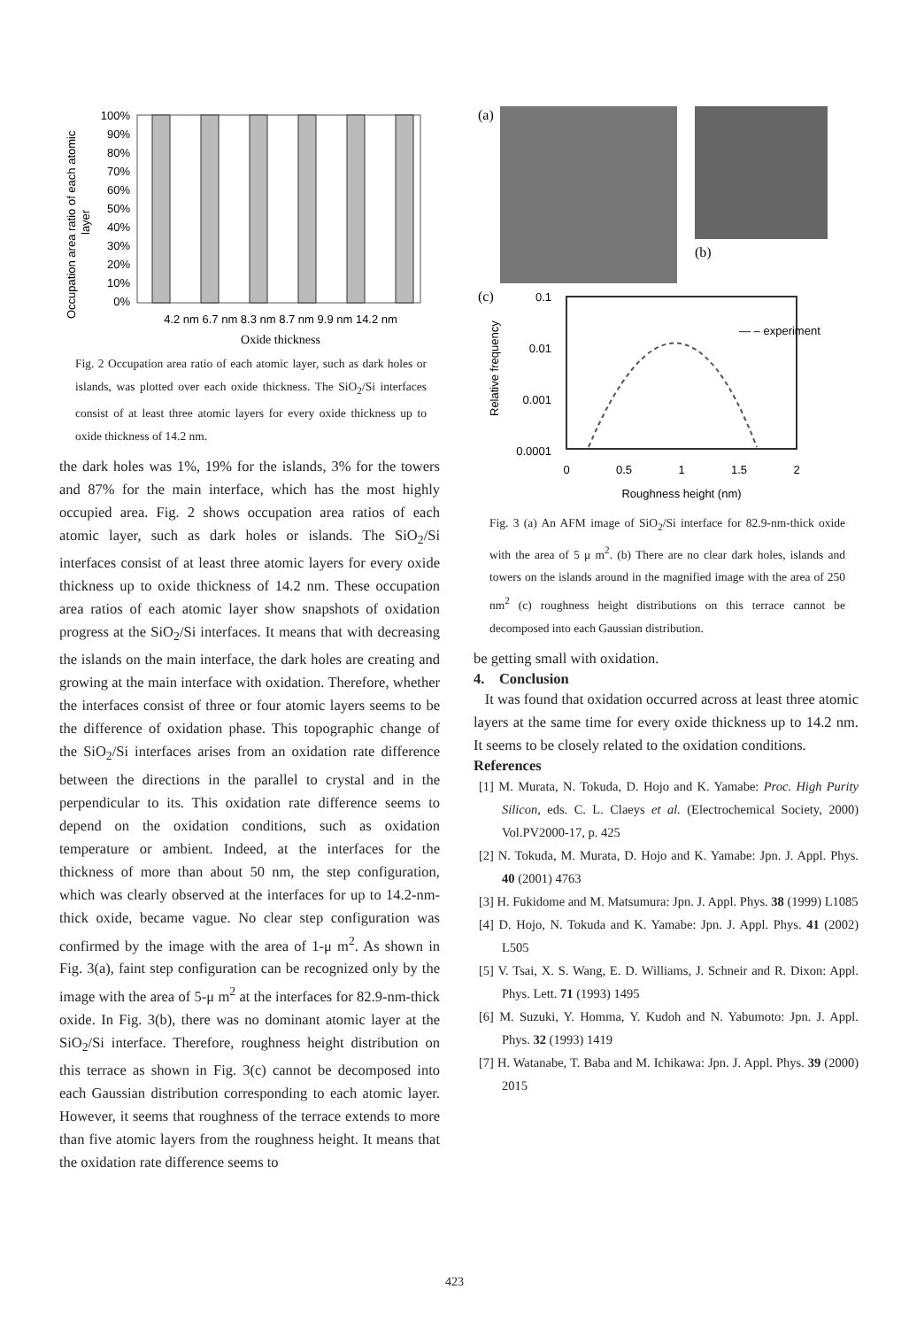Occupation area ratio of each atomic
layer
100%
90%
80%
70%
60%
50%
40%
30%
20%
10%
0%
4.2 nm 6.7 nm 8.3 nm 8.7 nm 9.9 nm 14.2 nm
Oxide thickness
Fig. 2 Occupation area ratio of each atomic layer, such as dark holes or islands, was plotted over each oxide thickness. The SiO<sub>2</sub>/Si interfaces consist of at least three atomic layers for every oxide thickness up to oxide thickness of 14.2 nm.
the dark holes was 1%, 19% for the islands, 3% for the towers and 87% for the main interface, which has the most highly occupied area. Fig. 2 shows occupation area ratios of each atomic layer, such as dark holes or islands. The SiO<sub>2</sub>/Si interfaces consist of at least three atomic layers for every oxide thickness up to oxide thickness of 14.2 nm. These occupation area ratios of each atomic layer show snapshots of oxidation progress at the SiO<sub>2</sub>/Si interfaces. It means that with decreasing the islands on the main interface, the dark holes are creating and growing at the main interface with oxidation. Therefore, whether the interfaces consist of three or four atomic layers seems to be the difference of oxidation phase. This topographic change of the SiO<sub>2</sub>/Si interfaces arises from an oxidation rate difference between the directions in the parallel to crystal and in the perpendicular to its. This oxidation rate difference seems to depend on the oxidation conditions, such as oxidation temperature or ambient. Indeed, at the interfaces for the thickness of more than about 50 nm, the step configuration, which was clearly observed at the interfaces for up to 14.2-nm-thick oxide, became vague. No clear step configuration was confirmed by the image with the area of 1-μ m<sup>2</sup>. As shown in Fig. 3(a), faint step configuration can be recognized only by the image with the area of 5-μ m<sup>2</sup> at the interfaces for 82.9-nm-thick oxide. In Fig. 3(b), there was no dominant atomic layer at the SiO<sub>2</sub>/Si interface. Therefore, roughness height distribution on this terrace as shown in Fig. 3(c) cannot be decomposed into each Gaussian distribution corresponding to each atomic layer. However, it seems that roughness of the terrace extends to more than five atomic layers from the roughness height. It means that the oxidation rate difference seems to
(a)
(b)
(c)
0.1
0.01
0.001
0.0001
— – experiment
0
0.5
1
1.5
2
Roughness height (nm)
Relative frequency
Fig. 3 (a) An AFM image of SiO<sub>2</sub>/Si interface for 82.9-nm-thick oxide with the area of 5 μ m<sup>2</sup>. (b) There are no clear dark holes, islands and towers on the islands around in the magnified image with the area of 250 nm<sup>2</sup> (c) roughness height distributions on this terrace cannot be decomposed into each Gaussian distribution.
be getting small with oxidation.
4. Conclusion
It was found that oxidation occurred across at least three atomic layers at the same time for every oxide thickness up to 14.2 nm. It seems to be closely related to the oxidation conditions.
References
[1] M. Murata, N. Tokuda, D. Hojo and K. Yamabe: Proc. High Purity Silicon, eds. C. L. Claeys et al. (Electrochemical Society, 2000) Vol.PV2000-17, p. 425
[2] N. Tokuda, M. Murata, D. Hojo and K. Yamabe: Jpn. J. Appl. Phys. 40 (2001) 4763
[3] H. Fukidome and M. Matsumura: Jpn. J. Appl. Phys. 38 (1999) L1085
[4] D. Hojo, N. Tokuda and K. Yamabe: Jpn. J. Appl. Phys. 41 (2002) L505
[5] V. Tsai, X. S. Wang, E. D. Williams, J. Schneir and R. Dixon: Appl. Phys. Lett. 71 (1993) 1495
[6] M. Suzuki, Y. Homma, Y. Kudoh and N. Yabumoto: Jpn. J. Appl. Phys. 32 (1993) 1419
[7] H. Watanabe, T. Baba and M. Ichikawa: Jpn. J. Appl. Phys. 39 (2000) 2015
423